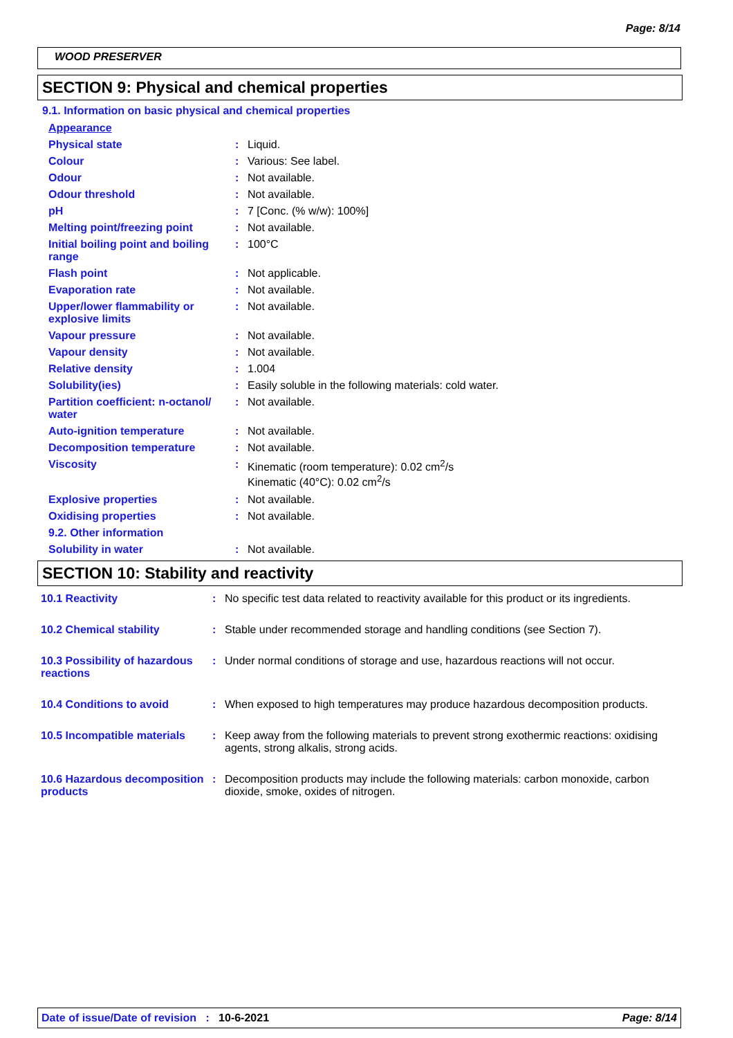Page: 8/14
WOOD PRESERVER
SECTION 9: Physical and chemical properties
9.1. Information on basic physical and chemical properties
| Appearance | | |
| Physical state | : | Liquid. |
| Colour | : | Various: See label. |
| Odour | : | Not available. |
| Odour threshold | : | Not available. |
| pH | : | 7 [Conc. (% w/w): 100%] |
| Melting point/freezing point | : | Not available. |
| Initial boiling point and boiling range | : | 100°C |
| Flash point | : | Not applicable. |
| Evaporation rate | : | Not available. |
| Upper/lower flammability or explosive limits | : | Not available. |
| Vapour pressure | : | Not available. |
| Vapour density | : | Not available. |
| Relative density | : | 1.004 |
| Solubility(ies) | : | Easily soluble in the following materials: cold water. |
| Partition coefficient: n-octanol/ water | : | Not available. |
| Auto-ignition temperature | : | Not available. |
| Decomposition temperature | : | Not available. |
| Viscosity | : | Kinematic (room temperature): 0.02 cm<sup>2</sup>/s Kinematic (40°C): 0.02 cm<sup>2</sup>/s |
| Explosive properties | : | Not available. |
| Oxidising properties | : | Not available. |
| 9.2. Other information | | |
| Solubility in water | : | Not available. |
SECTION 10: Stability and reactivity
| 10.1 Reactivity | : | No specific test data related to reactivity available for this product or its ingredients. |
| 10.2 Chemical stability | : | Stable under recommended storage and handling conditions (see Section 7). |
| 10.3 Possibility of hazardous reactions | : | Under normal conditions of storage and use, hazardous reactions will not occur. |
| 10.4 Conditions to avoid | : | When exposed to high temperatures may produce hazardous decomposition products. |
| 10.5 Incompatible materials | : | Keep away from the following materials to prevent strong exothermic reactions: oxidising agents, strong alkalis, strong acids. |
| 10.6 Hazardous decomposition products | : | Decomposition products may include the following materials: carbon monoxide, carbon dioxide, smoke, oxides of nitrogen. |
Date of issue/Date of revision : 10-6-2021 Page: 8/14